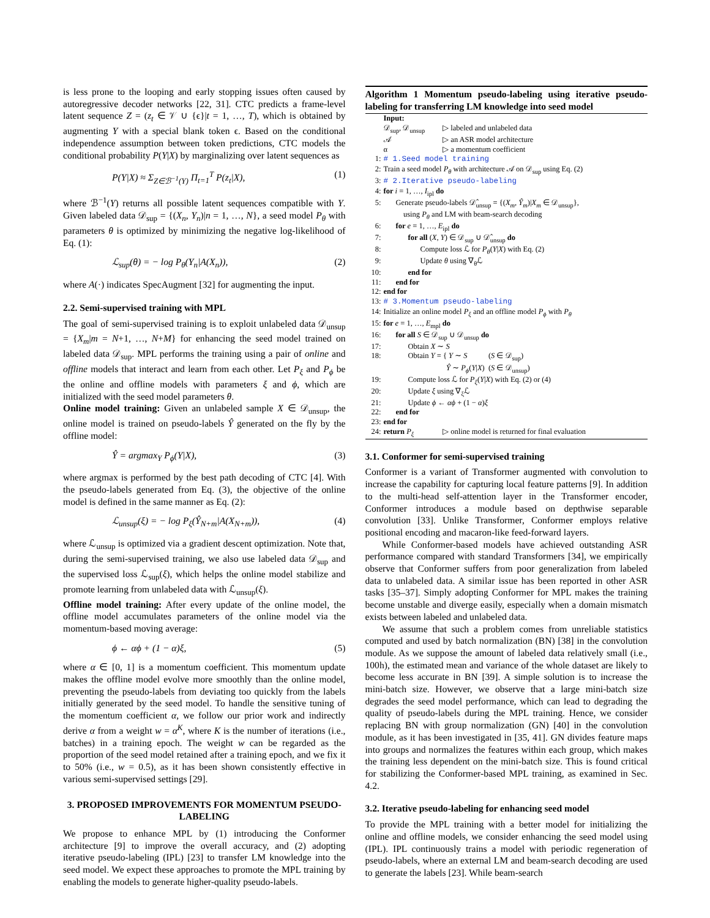is less prone to the looping and early stopping issues often caused by autoregressive decoder networks [22, 31]. CTC predicts a frame-level latent sequence Z = (z<sub>t</sub> ∈ 𝒱 ∪ {ϵ}|t = 1, …, T), which is obtained by augmenting Y with a special blank token ϵ. Based on the conditional independence assumption between token predictions, CTC models the conditional probability P(Y|X) by marginalizing over latent sequences as
P(Y|X) ≈ Σ<sub>Z∈ℬ<sup>−1</sup>(Y)</sub> Π<sub>t=1</sub><sup>T</sup> P(z<sub>t</sub>|X), (1)
where ℬ<sup>−1</sup>(Y) returns all possible latent sequences compatible with Y. Given labeled data 𝒟<sub>sup</sub> = {(X<sub>n</sub>, Y<sub>n</sub>)|n = 1, …, N}, a seed model P<sub>θ</sub> with parameters θ is optimized by minimizing the negative log-likelihood of Eq. (1):
ℒ<sub>sup</sub>(θ) = − log P<sub>θ</sub>(Y<sub>n</sub>|A(X<sub>n</sub>)), (2)
where A(·) indicates SpecAugment [32] for augmenting the input.
2.2. Semi-supervised training with MPL
The goal of semi-supervised training is to exploit unlabeled data 𝒟<sub>unsup</sub> = {X<sub>m</sub>|m = N+1, …, N+M} for enhancing the seed model trained on labeled data 𝒟<sub>sup</sub>. MPL performs the training using a pair of online and offline models that interact and learn from each other. Let P<sub>ξ</sub> and P<sub>ϕ</sub> be the online and offline models with parameters ξ and ϕ, which are initialized with the seed model parameters θ.
Online model training: Given an unlabeled sample X ∈ 𝒟<sub>unsup</sub>, the online model is trained on pseudo-labels Ŷ generated on the fly by the offline model:
Ŷ = argmax<sub>Y</sub> P<sub>ϕ</sub>(Y|X), (3)
where argmax is performed by the best path decoding of CTC [4]. With the pseudo-labels generated from Eq. (3), the objective of the online model is defined in the same manner as Eq. (2):
ℒ<sub>unsup</sub>(ξ) = − log P<sub>ξ</sub>(Ŷ<sub>N+m</sub>|A(X<sub>N+m</sub>)), (4)
where ℒ<sub>unsup</sub> is optimized via a gradient descent optimization. Note that, during the semi-supervised training, we also use labeled data 𝒟<sub>sup</sub> and the supervised loss ℒ<sub>sup</sub>(ξ), which helps the online model stabilize and promote learning from unlabeled data with ℒ<sub>unsup</sub>(ξ).
Offline model training: After every update of the online model, the offline model accumulates parameters of the online model via the momentum-based moving average:
ϕ ← αϕ + (1 − α)ξ, (5)
where α ∈ [0, 1] is a momentum coefficient. This momentum update makes the offline model evolve more smoothly than the online model, preventing the pseudo-labels from deviating too quickly from the labels initially generated by the seed model. To handle the sensitive tuning of the momentum coefficient α, we follow our prior work and indirectly derive α from a weight w = α<sup>K</sup>, where K is the number of iterations (i.e., batches) in a training epoch. The weight w can be regarded as the proportion of the seed model retained after a training epoch, and we fix it to 50% (i.e., w = 0.5), as it has been shown consistently effective in various semi-supervised settings [29].
3. PROPOSED IMPROVEMENTS FOR MOMENTUM PSEUDO-LABELING
We propose to enhance MPL by (1) introducing the Conformer architecture [9] to improve the overall accuracy, and (2) adopting iterative pseudo-labeling (IPL) [23] to transfer LM knowledge into the seed model. We expect these approaches to promote the MPL training by enabling the models to generate higher-quality pseudo-labels.
Algorithm 1 Momentum pseudo-labeling using iterative pseudo-labeling for transferring LM knowledge into seed model
| | Input: | |
| | 𝒟<sub>sup</sub>, 𝒟<sub>unsup</sub> | ▷ labeled and unlabeled data |
| | 𝒜 | ▷ an ASR model architecture |
| | α | ▷ a momentum coefficient |
| 1: | # 1.Seed model training | |
| 2: | Train a seed model P<sub>θ</sub> with architecture 𝒜 on 𝒟<sub>sup</sub> using Eq. (2) | |
| 3: | # 2.Iterative pseudo-labeling | |
| 4: | for i = 1, …, I<sub>ipl</sub> do | |
| 5: | Generate pseudo-labels 𝒟̂<sub>unsup</sub> = {( X<sub>m</sub> , Ŷ<sub>m</sub> )/ X<sub>m</sub> ∈ 𝒟<sub>unsup</sub>}, using P<sub>θ</sub> and LM with beam-search decoding | |
| 6: | for e = 1, …, E<sub>ipl</sub> do | |
| 7: | for all ( X , Y ) ∈ 𝒟<sub>sup</sub> ∪ 𝒟̂<sub>unsup</sub> do | |
| 8: | Compute loss ℒ for P<sub>θ</sub> ( Y / X ) with Eq. (2) | |
| 9: | Update θ using ∇<sub>θ</sub>ℒ | |
| 10: | end for | |
| 11: | end for | |
| 12: | end for | |
| 13: | # 3.Momentum pseudo-labeling | |
| 14: | Initialize an online model P<sub>ξ</sub> and an offline model P<sub>ϕ</sub> with P<sub>θ</sub> | |
| 15: | for e = 1, …, E<sub>mpl</sub> do | |
| 16: | for all S ∈ 𝒟<sub>sup</sub> ∪ 𝒟<sub>unsup</sub> do | |
| 17: | Obtain X ∼ S | |
| 18: | Obtain Y = { Y ∼ S ( S ∈ 𝒟<sub>sup</sub>) Ŷ ∼ P<sub>ϕ</sub> ( Y / X ) ( S ∈ 𝒟<sub>unsup</sub>) | |
| 19: | Compute loss ℒ for P<sub>ξ</sub> ( Y / X ) with Eq. (2) or (4) | |
| 20: | Update ξ using ∇<sub>ξ</sub>ℒ | |
| 21: | Update ϕ ← αϕ + (1 − α ) ξ | |
| 22: | end for | |
| 23: | end for | |
| 24: | return P<sub>ξ</sub> | ▷ online model is returned for final evaluation |
3.1. Conformer for semi-supervised training
Conformer is a variant of Transformer augmented with convolution to increase the capability for capturing local feature patterns [9]. In addition to the multi-head self-attention layer in the Transformer encoder, Conformer introduces a module based on depthwise separable convolution [33]. Unlike Transformer, Conformer employs relative positional encoding and macaron-like feed-forward layers.
While Conformer-based models have achieved outstanding ASR performance compared with standard Transformers [34], we empirically observe that Conformer suffers from poor generalization from labeled data to unlabeled data. A similar issue has been reported in other ASR tasks [35–37]. Simply adopting Conformer for MPL makes the training become unstable and diverge easily, especially when a domain mismatch exists between labeled and unlabeled data.
We assume that such a problem comes from unreliable statistics computed and used by batch normalization (BN) [38] in the convolution module. As we suppose the amount of labeled data relatively small (i.e., 100h), the estimated mean and variance of the whole dataset are likely to become less accurate in BN [39]. A simple solution is to increase the mini-batch size. However, we observe that a large mini-batch size degrades the seed model performance, which can lead to degrading the quality of pseudo-labels during the MPL training. Hence, we consider replacing BN with group normalization (GN) [40] in the convolution module, as it has been investigated in [35, 41]. GN divides feature maps into groups and normalizes the features within each group, which makes the training less dependent on the mini-batch size. This is found critical for stabilizing the Conformer-based MPL training, as examined in Sec. 4.2.
3.2. Iterative pseudo-labeling for enhancing seed model
To provide the MPL training with a better model for initializing the online and offline models, we consider enhancing the seed model using (IPL). IPL continuously trains a model with periodic regeneration of pseudo-labels, where an external LM and beam-search decoding are used to generate the labels [23]. While beam-search